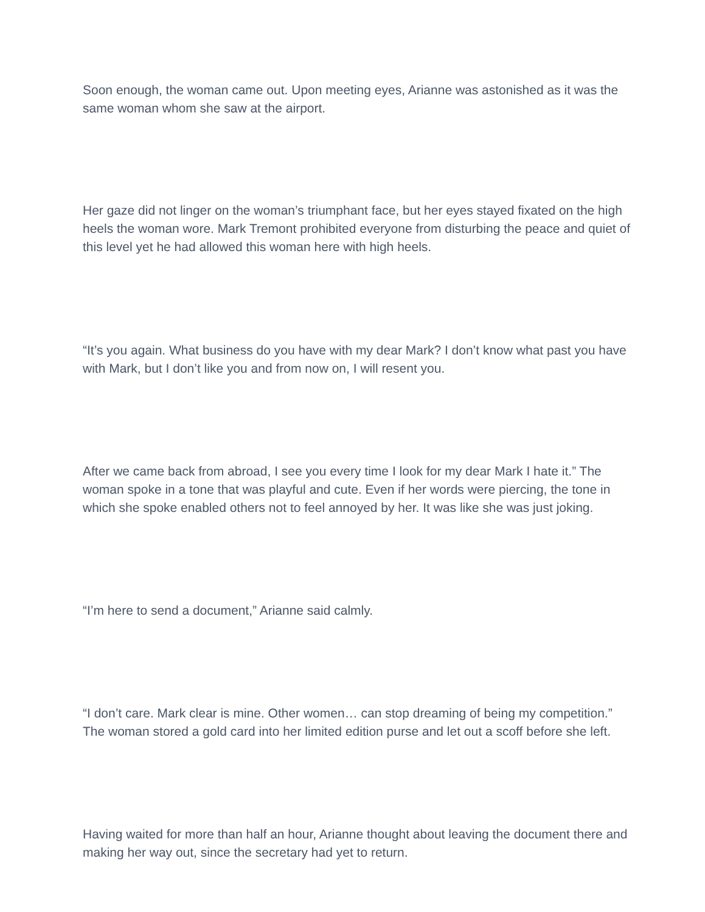Soon enough, the woman came out. Upon meeting eyes, Arianne was astonished as it was the same woman whom she saw at the airport.
Her gaze did not linger on the woman’s triumphant face, but her eyes stayed fixated on the high heels the woman wore. Mark Tremont prohibited everyone from disturbing the peace and quiet of this level yet he had allowed this woman here with high heels.
“It’s you again. What business do you have with my dear Mark? I don’t know what past you have with Mark, but I don’t like you and from now on, I will resent you.
After we came back from abroad, I see you every time I look for my dear Mark I hate it.” The woman spoke in a tone that was playful and cute. Even if her words were piercing, the tone in which she spoke enabled others not to feel annoyed by her. It was like she was just joking.
“I’m here to send a document,” Arianne said calmly.
“I don’t care. Mark clear is mine. Other women… can stop dreaming of being my competition.” The woman stored a gold card into her limited edition purse and let out a scoff before she left.
Having waited for more than half an hour, Arianne thought about leaving the document there and making her way out, since the secretary had yet to return.